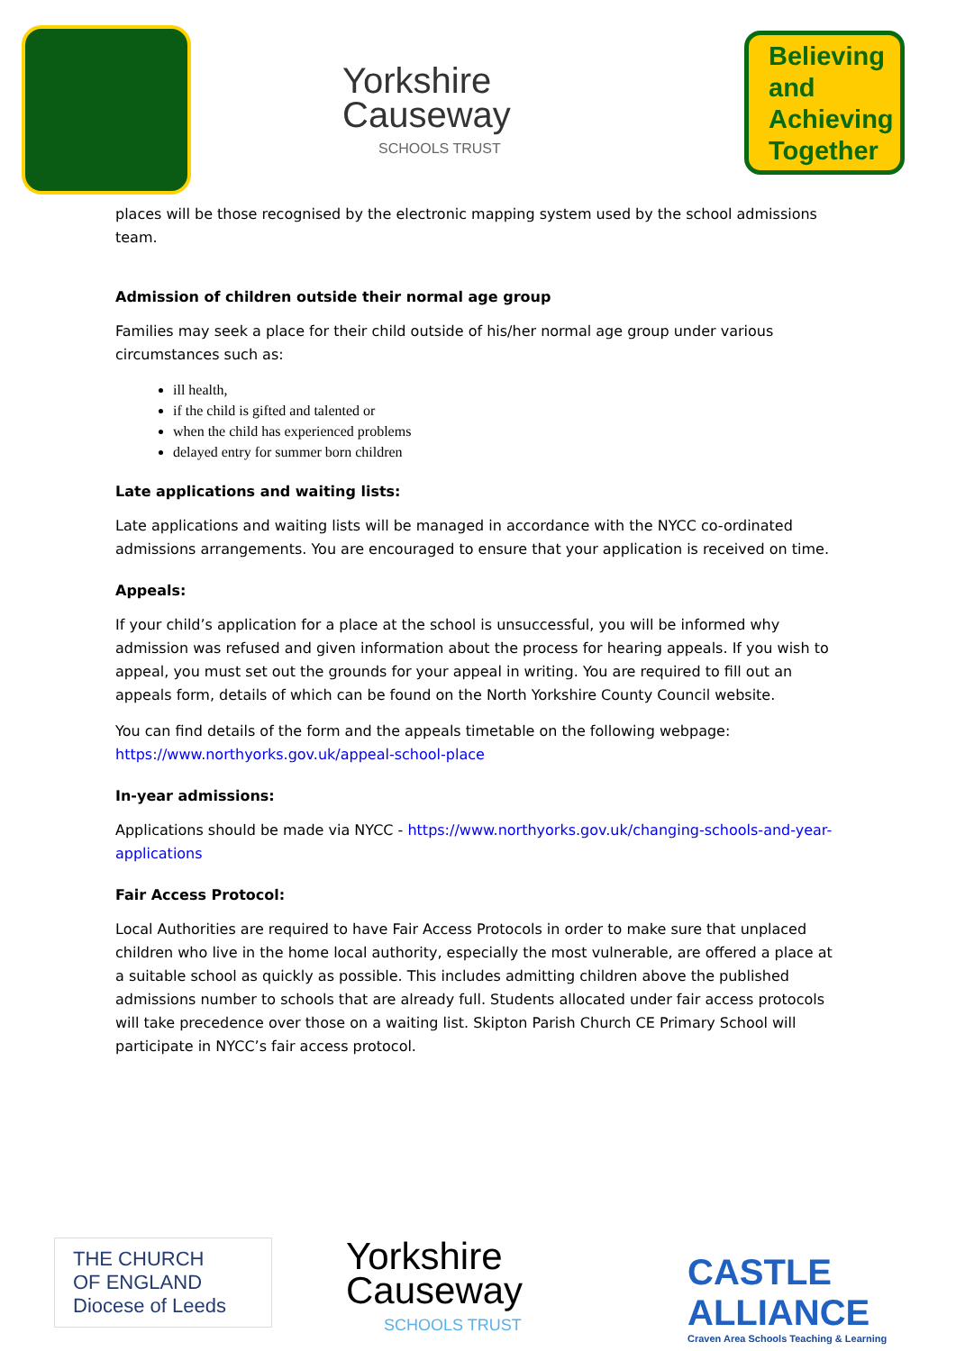Yorkshire
Causeway
SCHOOLS TRUST
Believing
and
Achieving
Together
places will be those recognised by the electronic mapping system used by the school admissions team.
Admission of children outside their normal age group
Families may seek a place for their child outside of his/her normal age group under various circumstances such as:
ill health,
if the child is gifted and talented or
when the child has experienced problems
delayed entry for summer born children
Late applications and waiting lists:
Late applications and waiting lists will be managed in accordance with the NYCC co-ordinated admissions arrangements. You are encouraged to ensure that your application is received on time.
Appeals:
If your child’s application for a place at the school is unsuccessful, you will be informed why admission was refused and given information about the process for hearing appeals. If you wish to appeal, you must set out the grounds for your appeal in writing. You are required to fill out an appeals form, details of which can be found on the North Yorkshire County Council website.
You can find details of the form and the appeals timetable on the following webpage: https://www.northyorks.gov.uk/appeal-school-place
In-year admissions:
Applications should be made via NYCC - https://www.northyorks.gov.uk/changing-schools-and-year-applications
Fair Access Protocol:
Local Authorities are required to have Fair Access Protocols in order to make sure that unplaced children who live in the home local authority, especially the most vulnerable, are offered a place at a suitable school as quickly as possible. This includes admitting children above the published admissions number to schools that are already full. Students allocated under fair access protocols will take precedence over those on a waiting list. Skipton Parish Church CE Primary School will participate in NYCC’s fair access protocol.
THE CHURCH
OF ENGLAND
Diocese of Leeds
Yorkshire
Causeway
SCHOOLS TRUST
CASTLE ALLIANCE
Craven Area Schools Teaching & Learning